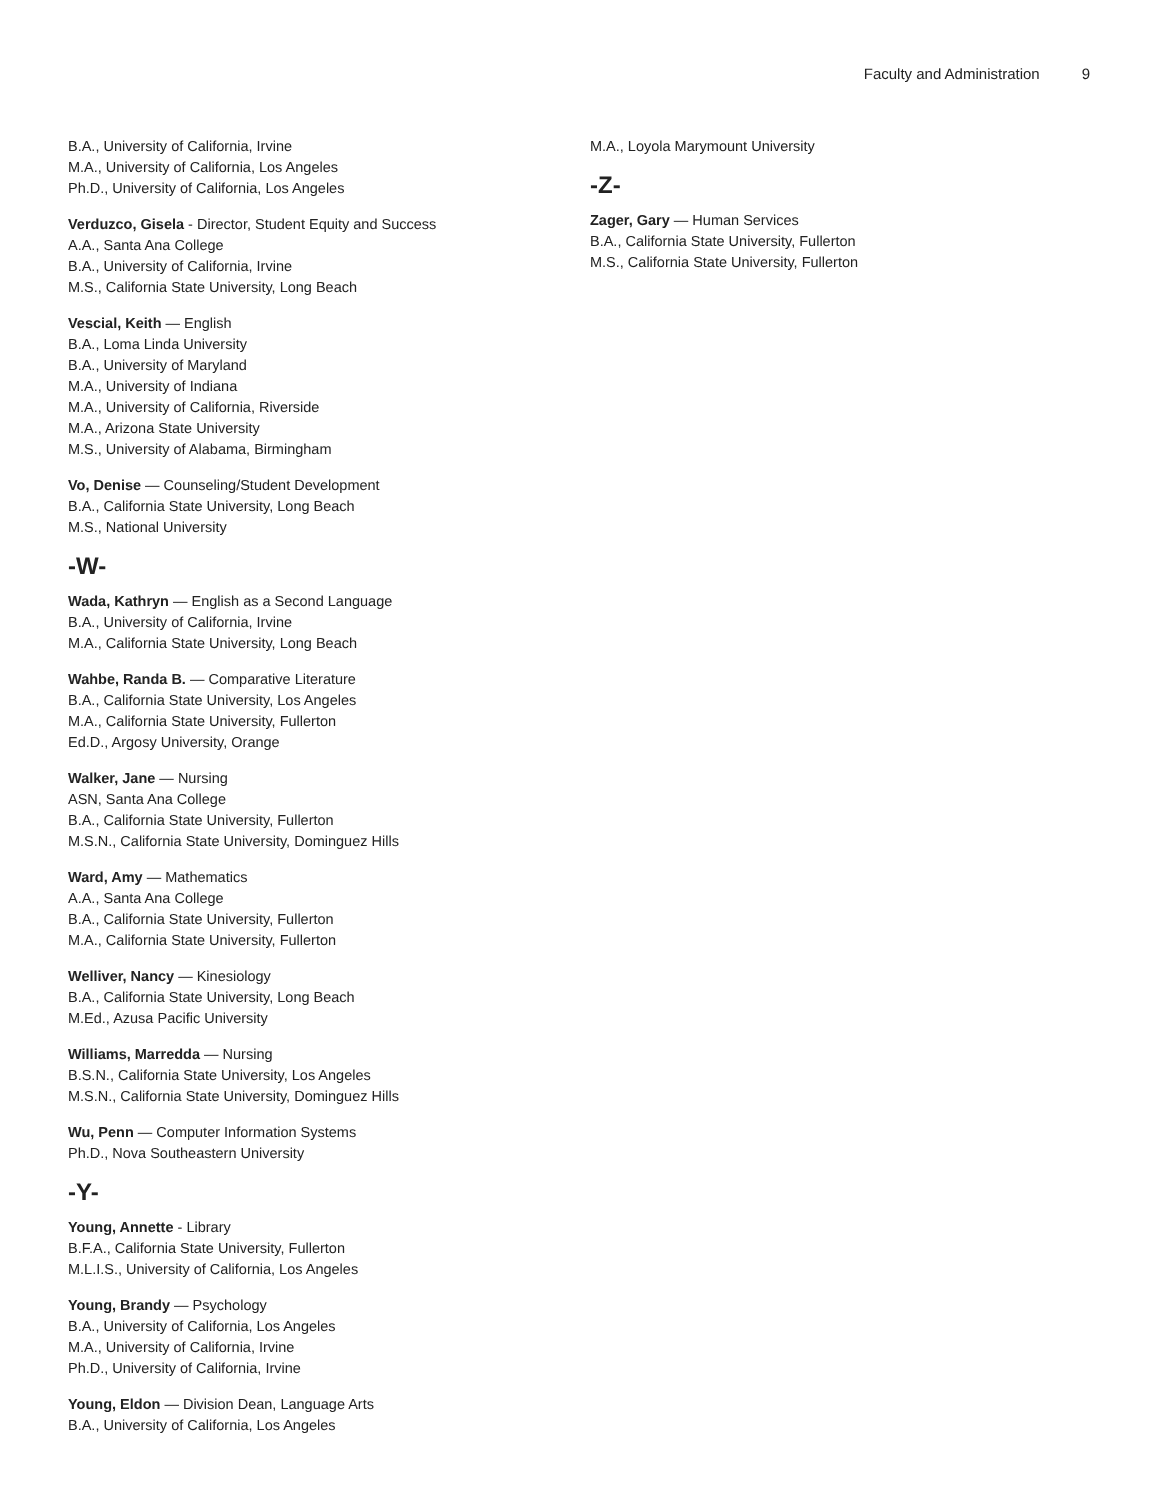Faculty and Administration 9
B.A., University of California, Irvine
M.A., University of California, Los Angeles
Ph.D., University of California, Los Angeles
Verduzco, Gisela - Director, Student Equity and Success
A.A., Santa Ana College
B.A., University of California, Irvine
M.S., California State University, Long Beach
Vescial, Keith — English
B.A., Loma Linda University
B.A., University of Maryland
M.A., University of Indiana
M.A., University of California, Riverside
M.A., Arizona State University
M.S., University of Alabama, Birmingham
Vo, Denise — Counseling/Student Development
B.A., California State University, Long Beach
M.S., National University
-W-
Wada, Kathryn — English as a Second Language
B.A., University of California, Irvine
M.A., California State University, Long Beach
Wahbe, Randa B. — Comparative Literature
B.A., California State University, Los Angeles
M.A., California State University, Fullerton
Ed.D., Argosy University, Orange
Walker, Jane — Nursing
ASN, Santa Ana College
B.A., California State University, Fullerton
M.S.N., California State University, Dominguez Hills
Ward, Amy — Mathematics
A.A., Santa Ana College
B.A., California State University, Fullerton
M.A., California State University, Fullerton
Welliver, Nancy — Kinesiology
B.A., California State University, Long Beach
M.Ed., Azusa Pacific University
Williams, Marredda — Nursing
B.S.N., California State University, Los Angeles
M.S.N., California State University, Dominguez Hills
Wu, Penn — Computer Information Systems
Ph.D., Nova Southeastern University
-Y-
Young, Annette - Library
B.F.A., California State University, Fullerton
M.L.I.S., University of California, Los Angeles
Young, Brandy — Psychology
B.A., University of California, Los Angeles
M.A., University of California, Irvine
Ph.D., University of California, Irvine
Young, Eldon — Division Dean, Language Arts
B.A., University of California, Los Angeles
M.A., Loyola Marymount University
-Z-
Zager, Gary — Human Services
B.A., California State University, Fullerton
M.S., California State University, Fullerton